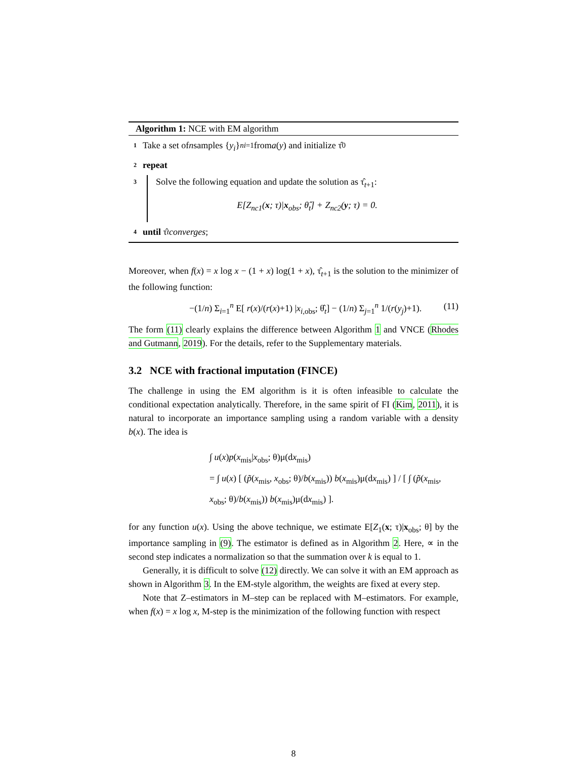Algorithm 1: NCE with EM algorithm
1 Take a set of n samples { y<sub>i</sub> }<sup>n</sup><sub>i=1</sub> from a (y) and initialize τ̂<sub>0</sub>
2 repeat
3
Solve the following equation and update the solution as τ̂<sub>t+1</sub>:
E[Z<sub>nc1</sub>(x; τ)|x<sub>obs</sub>; θ̂<sub>t</sub>] + Z<sub>nc2</sub>(y; τ) = 0.
4 until τ̂<sub>t</sub> converges;
Moreover, when f(x) = x log x − (1 + x) log(1 + x), τ̂<sub>t+1</sub> is the solution to the minimizer of the following function:
−(1/n) Σ<sub>i=1</sub><sup>n</sup> E[ r(x)/(r(x)+1) |x<sub>i,obs</sub>; θ̂<sub>t</sub>] − (1/n) Σ<sub>j=1</sub><sup>n</sup> 1/(r(y<sub>j</sub>)+1). (11)
The form (11) clearly explains the difference between Algorithm 1 and VNCE (Rhodes and Gutmann, 2019). For the details, refer to the Supplementary materials.
3.2 NCE with fractional imputation (FINCE)
The challenge in using the EM algorithm is it is often infeasible to calculate the conditional expectation analytically. Therefore, in the same spirit of FI (Kim, 2011), it is natural to incorporate an importance sampling using a random variable with a density b(x). The idea is
∫ u(x)p(x<sub>mis</sub>|x<sub>obs</sub>; θ)μ(dx<sub>mis</sub>)
= ∫ u(x) [ (p̃(x<sub>mis</sub>, x<sub>obs</sub>; θ)/b(x<sub>mis</sub>)) b(x<sub>mis</sub>)μ(dx<sub>mis</sub>) ] / [ ∫ (p̃(x<sub>mis</sub>, x<sub>obs</sub>; θ)/b(x<sub>mis</sub>)) b(x<sub>mis</sub>)μ(dx<sub>mis</sub>) ].
for any function u(x). Using the above technique, we estimate E[Z<sub>1</sub>(x; τ)|x<sub>obs</sub>; θ] by the importance sampling in (9). The estimator is defined as in Algorithm 2. Here, ∝ in the second step indicates a normalization so that the summation over k is equal to 1.
Generally, it is difficult to solve (12) directly. We can solve it with an EM approach as shown in Algorithm 3. In the EM-style algorithm, the weights are fixed at every step.
Note that Z–estimators in M–step can be replaced with M–estimators. For example, when f(x) = x log x, M-step is the minimization of the following function with respect
8